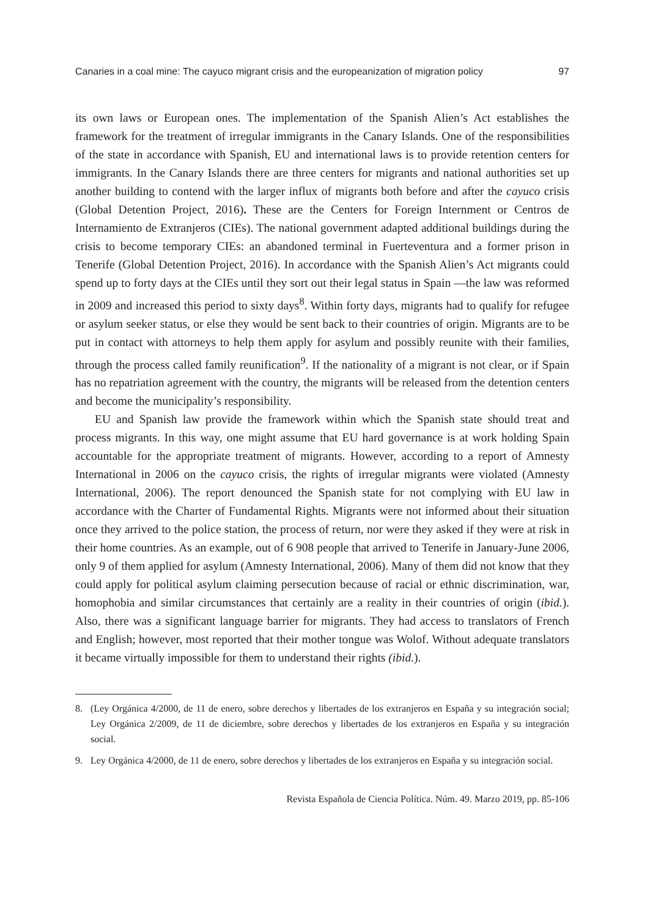Canaries in a coal mine: The cayuco migrant crisis and the europeanization of migration policy 97
its own laws or European ones. The implementation of the Spanish Alien’s Act establishes the framework for the treatment of irregular immigrants in the Canary Islands. One of the responsibilities of the state in accordance with Spanish, EU and international laws is to provide retention centers for immigrants. In the Canary Islands there are three centers for migrants and national authorities set up another building to contend with the larger influx of migrants both before and after the cayuco crisis (Global Detention Project, 2016). These are the Centers for Foreign Internment or Centros de Internamiento de Extranjeros (CIEs). The national government adapted additional buildings during the crisis to become temporary CIEs: an abandoned terminal in Fuerteventura and a former prison in Tenerife (Global Detention Project, 2016). In accordance with the Spanish Alien’s Act migrants could spend up to forty days at the CIEs until they sort out their legal status in Spain —the law was reformed in 2009 and increased this period to sixty days<sup>8</sup>. Within forty days, migrants had to qualify for refugee or asylum seeker status, or else they would be sent back to their countries of origin. Migrants are to be put in contact with attorneys to help them apply for asylum and possibly reunite with their families, through the process called family reunification<sup>9</sup>. If the nationality of a migrant is not clear, or if Spain has no repatriation agreement with the country, the migrants will be released from the detention centers and become the municipality’s responsibility.
EU and Spanish law provide the framework within which the Spanish state should treat and process migrants. In this way, one might assume that EU hard governance is at work holding Spain accountable for the appropriate treatment of migrants. However, according to a report of Amnesty International in 2006 on the cayuco crisis, the rights of irregular migrants were violated (Amnesty International, 2006). The report denounced the Spanish state for not complying with EU law in accordance with the Charter of Fundamental Rights. Migrants were not informed about their situation once they arrived to the police station, the process of return, nor were they asked if they were at risk in their home countries. As an example, out of 6 908 people that arrived to Tenerife in January-June 2006, only 9 of them applied for asylum (Amnesty International, 2006). Many of them did not know that they could apply for political asylum claiming persecution because of racial or ethnic discrimination, war, homophobia and similar circumstances that certainly are a reality in their countries of origin (ibid.). Also, there was a significant language barrier for migrants. They had access to translators of French and English; however, most reported that their mother tongue was Wolof. Without adequate translators it became virtually impossible for them to understand their rights (ibid.).
8. (Ley Orgánica 4/2000, de 11 de enero, sobre derechos y libertades de los extranjeros en España y su integración social; Ley Orgánica 2/2009, de 11 de diciembre, sobre derechos y libertades de los extranjeros en España y su integración social.
9. Ley Orgánica 4/2000, de 11 de enero, sobre derechos y libertades de los extranjeros en España y su integración social.
Revista Española de Ciencia Política. Núm. 49. Marzo 2019, pp. 85-106